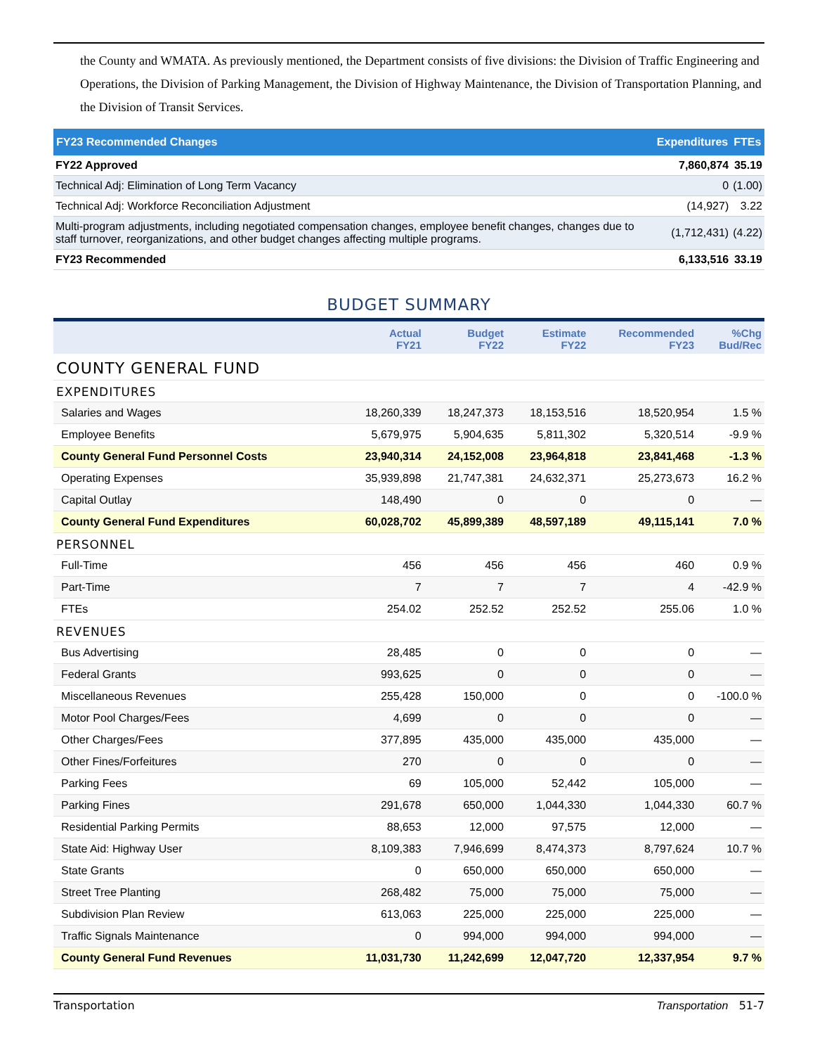the County and WMATA. As previously mentioned, the Department consists of five divisions: the Division of Traffic Engineering and Operations, the Division of Parking Management, the Division of Highway Maintenance, the Division of Transportation Planning, and the Division of Transit Services.
| FY23 Recommended Changes | Expenditures | FTEs |
| --- | --- | --- |
| FY22 Approved | 7,860,874 | 35.19 |
| Technical Adj: Elimination of Long Term Vacancy | 0 | (1.00) |
| Technical Adj: Workforce Reconciliation Adjustment | (14,927) | 3.22 |
| Multi-program adjustments, including negotiated compensation changes, employee benefit changes, changes due to staff turnover, reorganizations, and other budget changes affecting multiple programs. | (1,712,431) | (4.22) |
| FY23 Recommended | 6,133,516 | 33.19 |
BUDGET SUMMARY
| | Actual FY21 | Budget FY22 | Estimate FY22 | Recommended FY23 | %Chg Bud/Rec |
| --- | --- | --- | --- | --- | --- |
| COUNTY GENERAL FUND | | | | | |
| EXPENDITURES | | | | | |
| Salaries and Wages | 18,260,339 | 18,247,373 | 18,153,516 | 18,520,954 | 1.5 % |
| Employee Benefits | 5,679,975 | 5,904,635 | 5,811,302 | 5,320,514 | -9.9 % |
| County General Fund Personnel Costs | 23,940,314 | 24,152,008 | 23,964,818 | 23,841,468 | -1.3 % |
| Operating Expenses | 35,939,898 | 21,747,381 | 24,632,371 | 25,273,673 | 16.2 % |
| Capital Outlay | 148,490 | 0 | 0 | 0 | — |
| County General Fund Expenditures | 60,028,702 | 45,899,389 | 48,597,189 | 49,115,141 | 7.0 % |
| PERSONNEL | | | | | |
| Full-Time | 456 | 456 | 456 | 460 | 0.9 % |
| Part-Time | 7 | 7 | 7 | 4 | -42.9 % |
| FTEs | 254.02 | 252.52 | 252.52 | 255.06 | 1.0 % |
| REVENUES | | | | | |
| Bus Advertising | 28,485 | 0 | 0 | 0 | — |
| Federal Grants | 993,625 | 0 | 0 | 0 | — |
| Miscellaneous Revenues | 255,428 | 150,000 | 0 | 0 | -100.0 % |
| Motor Pool Charges/Fees | 4,699 | 0 | 0 | 0 | — |
| Other Charges/Fees | 377,895 | 435,000 | 435,000 | 435,000 | — |
| Other Fines/Forfeitures | 270 | 0 | 0 | 0 | — |
| Parking Fees | 69 | 105,000 | 52,442 | 105,000 | — |
| Parking Fines | 291,678 | 650,000 | 1,044,330 | 1,044,330 | 60.7 % |
| Residential Parking Permits | 88,653 | 12,000 | 97,575 | 12,000 | — |
| State Aid: Highway User | 8,109,383 | 7,946,699 | 8,474,373 | 8,797,624 | 10.7 % |
| State Grants | 0 | 650,000 | 650,000 | 650,000 | — |
| Street Tree Planting | 268,482 | 75,000 | 75,000 | 75,000 | — |
| Subdivision Plan Review | 613,063 | 225,000 | 225,000 | 225,000 | — |
| Traffic Signals Maintenance | 0 | 994,000 | 994,000 | 994,000 | — |
| County General Fund Revenues | 11,031,730 | 11,242,699 | 12,047,720 | 12,337,954 | 9.7 % |
Transportation Transportation 51-7